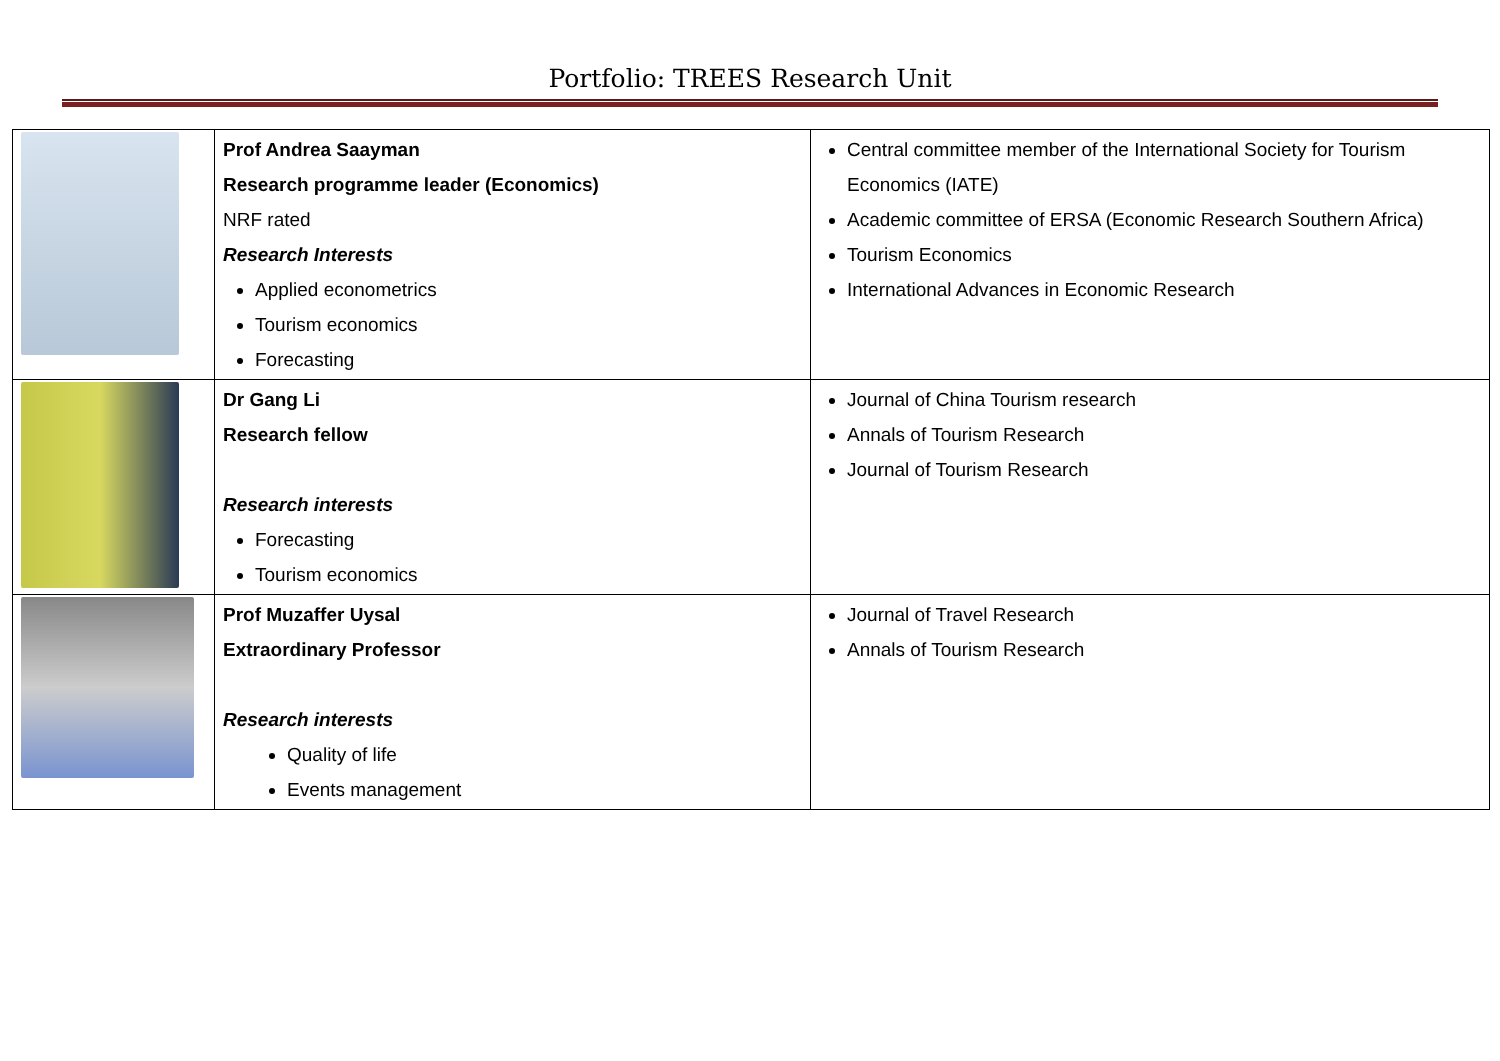Portfolio: TREES Research Unit
| | Prof Andrea Saayman Research programme leader (Economics) NRF rated Research Interests Applied econometrics Tourism economics Forecasting | Central committee member of the International Society for Tourism Economics (IATE) Academic committee of ERSA (Economic Research Southern Africa) Tourism Economics International Advances in Economic Research |
| | Dr Gang Li Research fellow Research interests Forecasting Tourism economics | Journal of China Tourism research Annals of Tourism Research Journal of Tourism Research |
| | Prof Muzaffer Uysal Extraordinary Professor Research interests Quality of life Events management | Journal of Travel Research Annals of Tourism Research |